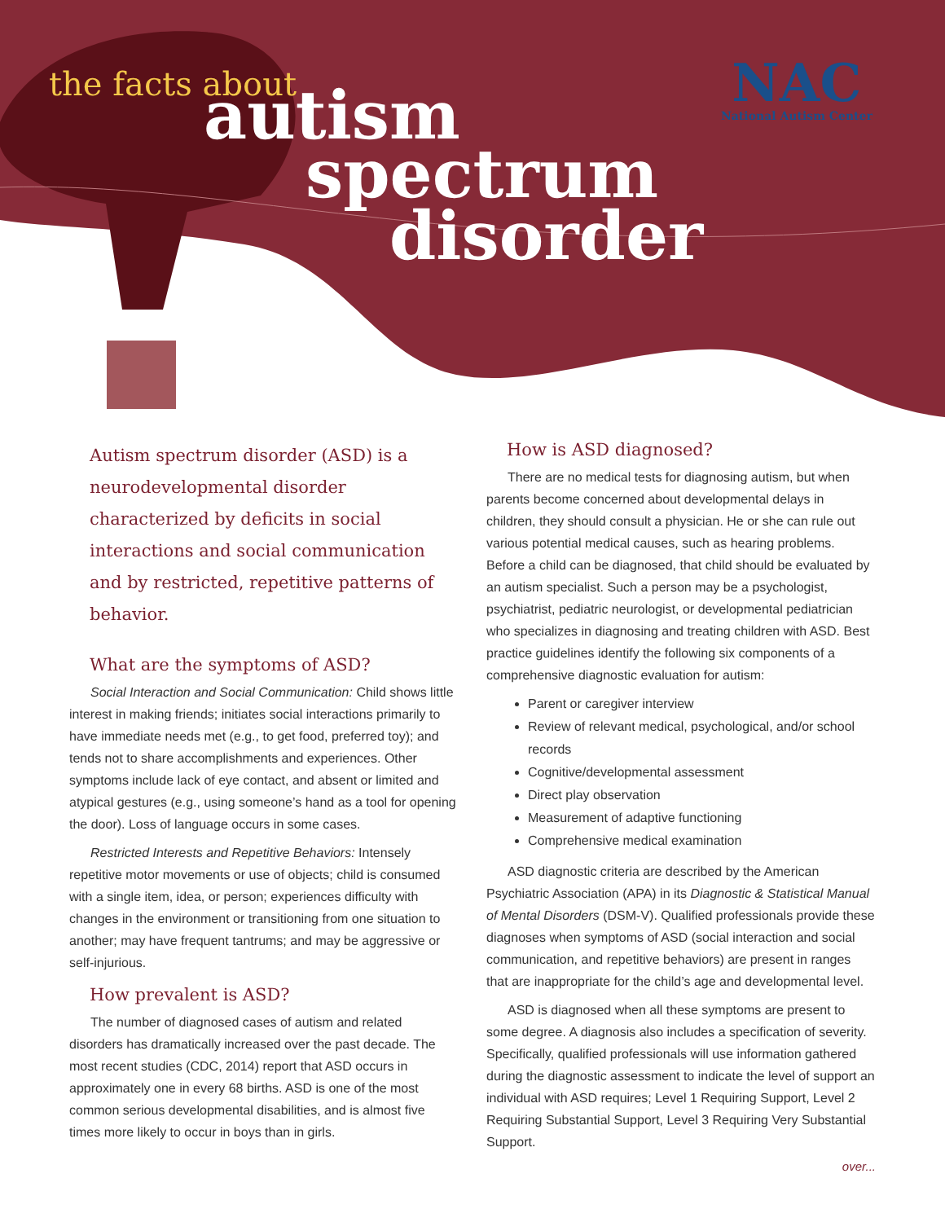the facts about autism
spectrum
disorder
NAC
National Autism Center
Autism spectrum disorder (ASD) is a neurodevelopmental disorder characterized by deficits in social interactions and social communication and by restricted, repetitive patterns of behavior.
What are the symptoms of ASD?
Social Interaction and Social Communication: Child shows little interest in making friends; initiates social interactions primarily to have immediate needs met (e.g., to get food, preferred toy); and tends not to share accomplishments and experiences. Other symptoms include lack of eye contact, and absent or limited and atypical gestures (e.g., using someone’s hand as a tool for opening the door). Loss of language occurs in some cases.
Restricted Interests and Repetitive Behaviors: Intensely repetitive motor movements or use of objects; child is consumed with a single item, idea, or person; experiences difficulty with changes in the environment or transitioning from one situation to another; may have frequent tantrums; and may be aggressive or self-injurious.
How prevalent is ASD?
The number of diagnosed cases of autism and related disorders has dramatically increased over the past decade. The most recent studies (CDC, 2014) report that ASD occurs in approximately one in every 68 births. ASD is one of the most common serious developmental disabilities, and is almost five times more likely to occur in boys than in girls.
How is ASD diagnosed?
There are no medical tests for diagnosing autism, but when parents become concerned about developmental delays in children, they should consult a physician. He or she can rule out various potential medical causes, such as hearing problems. Before a child can be diagnosed, that child should be evaluated by an autism specialist. Such a person may be a psychologist, psychiatrist, pediatric neurologist, or developmental pediatrician who specializes in diagnosing and treating children with ASD. Best practice guidelines identify the following six components of a comprehensive diagnostic evaluation for autism:
Parent or caregiver interview
Review of relevant medical, psychological, and/or school records
Cognitive/developmental assessment
Direct play observation
Measurement of adaptive functioning
Comprehensive medical examination
ASD diagnostic criteria are described by the American Psychiatric Association (APA) in its Diagnostic & Statistical Manual of Mental Disorders (DSM-V). Qualified professionals provide these diagnoses when symptoms of ASD (social interaction and social communication, and repetitive behaviors) are present in ranges that are inappropriate for the child’s age and developmental level.
ASD is diagnosed when all these symptoms are present to some degree. A diagnosis also includes a specification of severity. Specifically, qualified professionals will use information gathered during the diagnostic assessment to indicate the level of support an individual with ASD requires; Level 1 Requiring Support, Level 2 Requiring Substantial Support, Level 3 Requiring Very Substantial Support.
over...